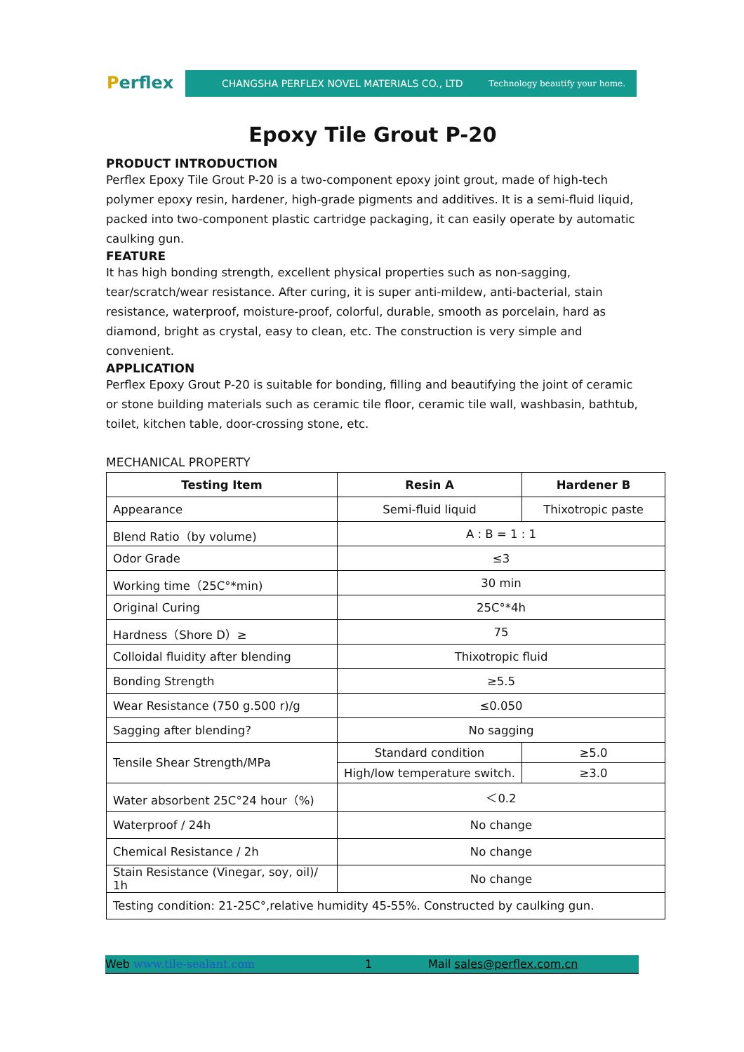Perflex
CHANGSHA PERFLEX NOVEL MATERIALS CO., LTD Technology beautify your home.
Epoxy Tile Grout P-20
PRODUCT INTRODUCTION
Perflex Epoxy Tile Grout P-20 is a two-component epoxy joint grout, made of high-tech polymer epoxy resin, hardener, high-grade pigments and additives. It is a semi-fluid liquid, packed into two-component plastic cartridge packaging, it can easily operate by automatic caulking gun.
FEATURE
It has high bonding strength, excellent physical properties such as non-sagging, tear/scratch/wear resistance. After curing, it is super anti-mildew, anti-bacterial, stain resistance, waterproof, moisture-proof, colorful, durable, smooth as porcelain, hard as diamond, bright as crystal, easy to clean, etc. The construction is very simple and convenient.
APPLICATION
Perflex Epoxy Grout P-20 is suitable for bonding, filling and beautifying the joint of ceramic or stone building materials such as ceramic tile floor, ceramic tile wall, washbasin, bathtub, toilet, kitchen table, door-crossing stone, etc.
MECHANICAL PROPERTY
| Testing Item | Resin A | Hardener B |
| --- | --- | --- |
| Appearance | Semi-fluid liquid | Thixotropic paste |
| Blend Ratio（by volume) | A : B = 1 : 1 | |
| Odor Grade | ≤3 | |
| Working time（25C°*min) | 30 min | |
| Original Curing | 25C°*4h | |
| Hardness（Shore D）≥ | 75 | |
| Colloidal fluidity after blending | Thixotropic fluid | |
| Bonding Strength | ≥5.5 | |
| Wear Resistance (750 g.500 r)/g | ≤0.050 | |
| Sagging after blending? | No sagging | |
| Tensile Shear Strength/MPa | Standard condition | ≥5.0 |
| | High/low temperature switch. | ≥3.0 |
| Water absorbent 25C°24 hour（%) | ＜0.2 | |
| Waterproof / 24h | No change | |
| Chemical Resistance / 2h | No change | |
| Stain Resistance (Vinegar, soy, oil)/ 1h | No change | |
| Testing condition: 21-25C°,relative humidity 45-55%. Constructed by caulking gun. | | |
Web www.tile-sealant.com 1 Mail sales@perflex.com.cn